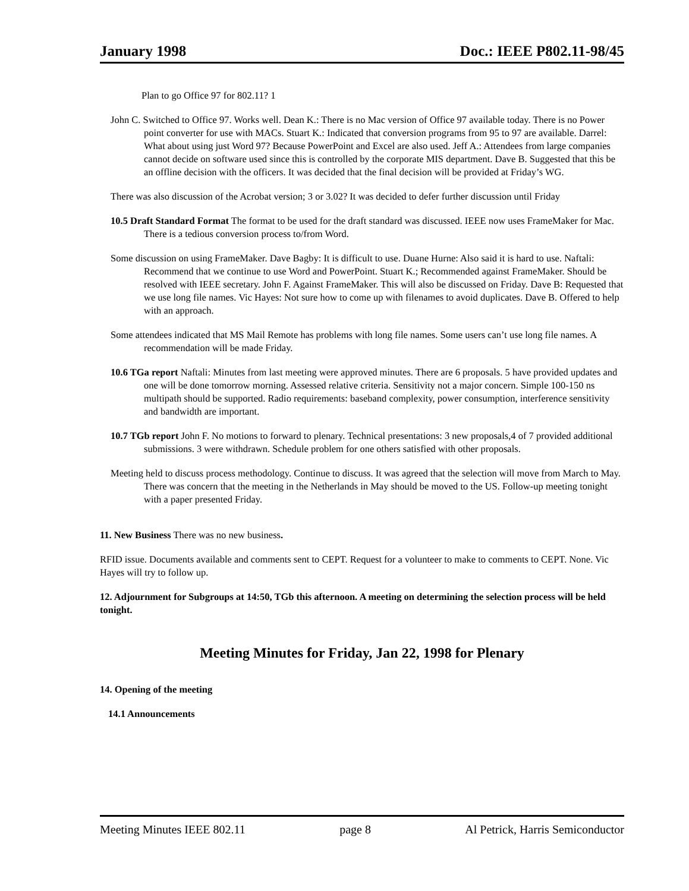January 1998 Doc.: IEEE P802.11-98/45
Plan to go Office 97 for 802.11? 1
John C. Switched to Office 97. Works well. Dean K.: There is no Mac version of Office 97 available today. There is no Power point converter for use with MACs. Stuart K.: Indicated that conversion programs from 95 to 97 are available. Darrel: What about using just Word 97? Because PowerPoint and Excel are also used. Jeff A.: Attendees from large companies cannot decide on software used since this is controlled by the corporate MIS department. Dave B. Suggested that this be an offline decision with the officers. It was decided that the final decision will be provided at Friday’s WG.
There was also discussion of the Acrobat version; 3 or 3.02? It was decided to defer further discussion until Friday
10.5 Draft Standard Format The format to be used for the draft standard was discussed. IEEE now uses FrameMaker for Mac. There is a tedious conversion process to/from Word.
Some discussion on using FrameMaker. Dave Bagby: It is difficult to use. Duane Hurne: Also said it is hard to use. Naftali: Recommend that we continue to use Word and PowerPoint. Stuart K.; Recommended against FrameMaker. Should be resolved with IEEE secretary. John F. Against FrameMaker. This will also be discussed on Friday. Dave B: Requested that we use long file names. Vic Hayes: Not sure how to come up with filenames to avoid duplicates. Dave B. Offered to help with an approach.
Some attendees indicated that MS Mail Remote has problems with long file names. Some users can’t use long file names. A recommendation will be made Friday.
10.6 TGa report Naftali: Minutes from last meeting were approved minutes. There are 6 proposals. 5 have provided updates and one will be done tomorrow morning. Assessed relative criteria. Sensitivity not a major concern. Simple 100-150 ns multipath should be supported. Radio requirements: baseband complexity, power consumption, interference sensitivity and bandwidth are important.
10.7 TGb report John F. No motions to forward to plenary. Technical presentations: 3 new proposals,4 of 7 provided additional submissions. 3 were withdrawn. Schedule problem for one others satisfied with other proposals.
Meeting held to discuss process methodology. Continue to discuss. It was agreed that the selection will move from March to May. There was concern that the meeting in the Netherlands in May should be moved to the US. Follow-up meeting tonight with a paper presented Friday.
11. New Business There was no new business.
RFID issue. Documents available and comments sent to CEPT. Request for a volunteer to make to comments to CEPT. None. Vic Hayes will try to follow up.
12. Adjournment for Subgroups at 14:50, TGb this afternoon. A meeting on determining the selection process will be held tonight.
Meeting Minutes for Friday, Jan 22, 1998 for Plenary
14. Opening of the meeting
14.1 Announcements
Meeting Minutes IEEE 802.11 page 8 Al Petrick, Harris Semiconductor